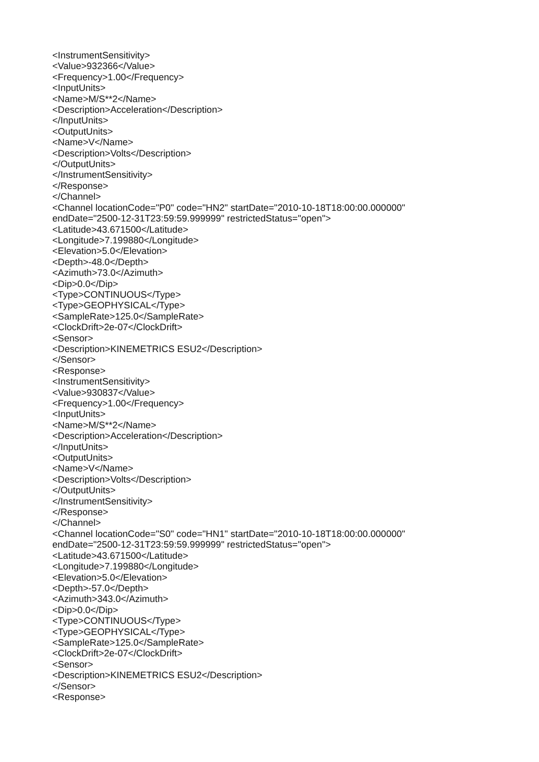<InstrumentSensitivity>
<Value>932366</Value>
<Frequency>1.00</Frequency>
<InputUnits>
<Name>M/S**2</Name>
<Description>Acceleration</Description>
</InputUnits>
<OutputUnits>
<Name>V</Name>
<Description>Volts</Description>
</OutputUnits>
</InstrumentSensitivity>
</Response>
</Channel>
<Channel locationCode="P0" code="HN2" startDate="2010-10-18T18:00:00.000000"
endDate="2500-12-31T23:59:59.999999" restrictedStatus="open">
<Latitude>43.671500</Latitude>
<Longitude>7.199880</Longitude>
<Elevation>5.0</Elevation>
<Depth>-48.0</Depth>
<Azimuth>73.0</Azimuth>
<Dip>0.0</Dip>
<Type>CONTINUOUS</Type>
<Type>GEOPHYSICAL</Type>
<SampleRate>125.0</SampleRate>
<ClockDrift>2e-07</ClockDrift>
<Sensor>
<Description>KINEMETRICS ESU2</Description>
</Sensor>
<Response>
<InstrumentSensitivity>
<Value>930837</Value>
<Frequency>1.00</Frequency>
<InputUnits>
<Name>M/S**2</Name>
<Description>Acceleration</Description>
</InputUnits>
<OutputUnits>
<Name>V</Name>
<Description>Volts</Description>
</OutputUnits>
</InstrumentSensitivity>
</Response>
</Channel>
<Channel locationCode="S0" code="HN1" startDate="2010-10-18T18:00:00.000000"
endDate="2500-12-31T23:59:59.999999" restrictedStatus="open">
<Latitude>43.671500</Latitude>
<Longitude>7.199880</Longitude>
<Elevation>5.0</Elevation>
<Depth>-57.0</Depth>
<Azimuth>343.0</Azimuth>
<Dip>0.0</Dip>
<Type>CONTINUOUS</Type>
<Type>GEOPHYSICAL</Type>
<SampleRate>125.0</SampleRate>
<ClockDrift>2e-07</ClockDrift>
<Sensor>
<Description>KINEMETRICS ESU2</Description>
</Sensor>
<Response>